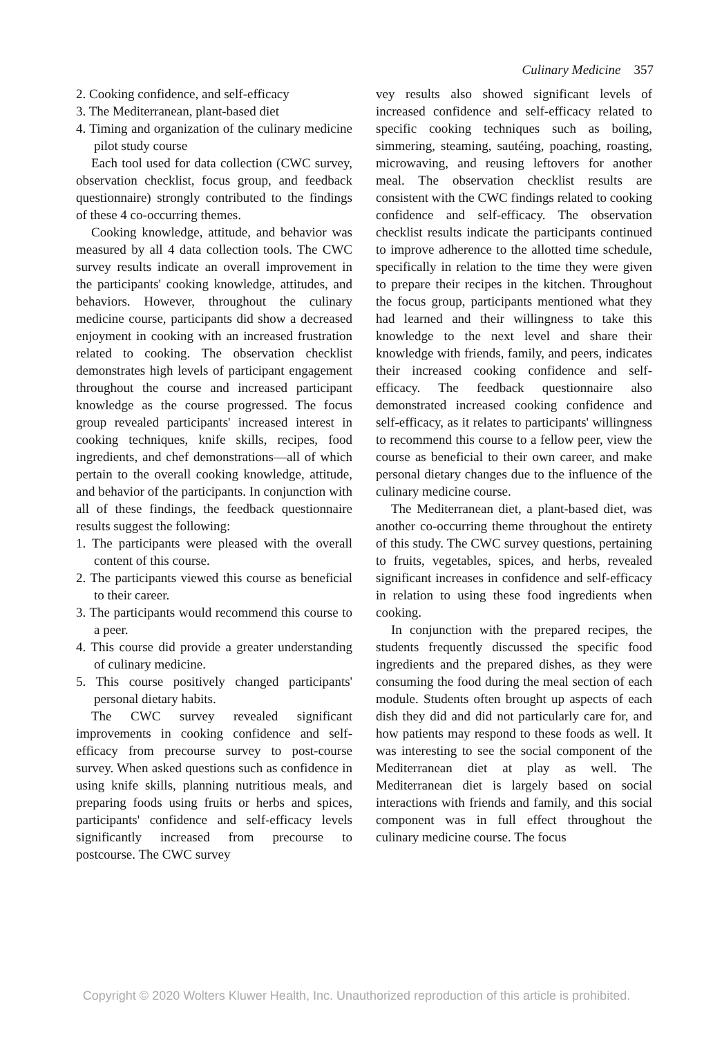Culinary Medicine 357
2. Cooking confidence, and self-efficacy
3. The Mediterranean, plant-based diet
4. Timing and organization of the culinary medicine pilot study course
Each tool used for data collection (CWC survey, observation checklist, focus group, and feedback questionnaire) strongly contributed to the findings of these 4 co-occurring themes.
Cooking knowledge, attitude, and behavior was measured by all 4 data collection tools. The CWC survey results indicate an overall improvement in the participants' cooking knowledge, attitudes, and behaviors. However, throughout the culinary medicine course, participants did show a decreased enjoyment in cooking with an increased frustration related to cooking. The observation checklist demonstrates high levels of participant engagement throughout the course and increased participant knowledge as the course progressed. The focus group revealed participants' increased interest in cooking techniques, knife skills, recipes, food ingredients, and chef demonstrations—all of which pertain to the overall cooking knowledge, attitude, and behavior of the participants. In conjunction with all of these findings, the feedback questionnaire results suggest the following:
1. The participants were pleased with the overall content of this course.
2. The participants viewed this course as beneficial to their career.
3. The participants would recommend this course to a peer.
4. This course did provide a greater understanding of culinary medicine.
5. This course positively changed participants' personal dietary habits.
The CWC survey revealed significant improvements in cooking confidence and self-efficacy from precourse survey to post-course survey. When asked questions such as confidence in using knife skills, planning nutritious meals, and preparing foods using fruits or herbs and spices, participants' confidence and self-efficacy levels significantly increased from precourse to postcourse. The CWC survey
vey results also showed significant levels of increased confidence and self-efficacy related to specific cooking techniques such as boiling, simmering, steaming, sautéing, poaching, roasting, microwaving, and reusing leftovers for another meal. The observation checklist results are consistent with the CWC findings related to cooking confidence and self-efficacy. The observation checklist results indicate the participants continued to improve adherence to the allotted time schedule, specifically in relation to the time they were given to prepare their recipes in the kitchen. Throughout the focus group, participants mentioned what they had learned and their willingness to take this knowledge to the next level and share their knowledge with friends, family, and peers, indicates their increased cooking confidence and self-efficacy. The feedback questionnaire also demonstrated increased cooking confidence and self-efficacy, as it relates to participants' willingness to recommend this course to a fellow peer, view the course as beneficial to their own career, and make personal dietary changes due to the influence of the culinary medicine course.
The Mediterranean diet, a plant-based diet, was another co-occurring theme throughout the entirety of this study. The CWC survey questions, pertaining to fruits, vegetables, spices, and herbs, revealed significant increases in confidence and self-efficacy in relation to using these food ingredients when cooking.
In conjunction with the prepared recipes, the students frequently discussed the specific food ingredients and the prepared dishes, as they were consuming the food during the meal section of each module. Students often brought up aspects of each dish they did and did not particularly care for, and how patients may respond to these foods as well. It was interesting to see the social component of the Mediterranean diet at play as well. The Mediterranean diet is largely based on social interactions with friends and family, and this social component was in full effect throughout the culinary medicine course. The focus
Copyright © 2020 Wolters Kluwer Health, Inc. Unauthorized reproduction of this article is prohibited.